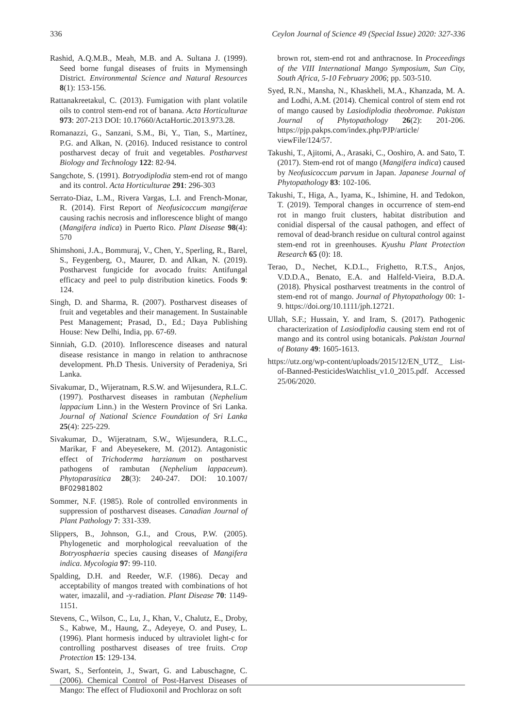336 Ceylon Journal of Science 49 (Special Issue) 2020: 327-336
Rashid, A.Q.M.B., Meah, M.B. and A. Sultana J. (1999). Seed borne fungal diseases of fruits in Mymensingh District. Environmental Science and Natural Resources 8(1): 153-156.
Rattanakreetakul, C. (2013). Fumigation with plant volatile oils to control stem-end rot of banana. Acta Horticulturae 973: 207-213 DOI: 10.17660/ActaHortic.2013.973.28.
Romanazzi, G., Sanzani, S.M., Bi, Y., Tian, S., Martínez, P.G. and Alkan, N. (2016). Induced resistance to control postharvest decay of fruit and vegetables. Postharvest Biology and Technology 122: 82-94.
Sangchote, S. (1991). Botryodiplodia stem-end rot of mango and its control. Acta Horticulturae 291: 296-303
Serrato-Diaz, L.M., Rivera Vargas, L.I. and French-Monar, R. (2014). First Report of Neofusicoccum mangiferae causing rachis necrosis and inflorescence blight of mango (Mangifera indica) in Puerto Rico. Plant Disease 98(4): 570
Shimshoni, J.A., Bommuraj, V., Chen, Y., Sperling, R., Barel, S., Feygenberg, O., Maurer, D. and Alkan, N. (2019). Postharvest fungicide for avocado fruits: Antifungal efficacy and peel to pulp distribution kinetics. Foods 9: 124.
Singh, D. and Sharma, R. (2007). Postharvest diseases of fruit and vegetables and their management. In Sustainable Pest Management; Prasad, D., Ed.; Daya Publishing House: New Delhi, India, pp. 67-69.
Sinniah, G.D. (2010). Inflorescence diseases and natural disease resistance in mango in relation to anthracnose development. Ph.D Thesis. University of Peradeniya, Sri Lanka.
Sivakumar, D., Wijeratnam, R.S.W. and Wijesundera, R.L.C. (1997). Postharvest diseases in rambutan (Nephelium lappacium Linn.) in the Western Province of Sri Lanka. Journal of National Science Foundation of Sri Lanka 25(4): 225-229.
Sivakumar, D., Wijeratnam, S.W., Wijesundera, R.L.C., Marikar, F and Abeyesekere, M. (2012). Antagonistic effect of Trichoderma harzianum on postharvest pathogens of rambutan (Nephelium lappaceum). Phytoparasitica 28(3): 240-247. DOI: 10.1007/ BF02981802
Sommer, N.F. (1985). Role of controlled environments in suppression of postharvest diseases. Canadian Journal of Plant Pathology 7: 331-339.
Slippers, B., Johnson, G.I., and Crous, P.W. (2005). Phylogenetic and morphological reevaluation of the Botryosphaeria species causing diseases of Mangifera indica. Mycologia 97: 99-110.
Spalding, D.H. and Reeder, W.F. (1986). Decay and acceptability of mangos treated with combinations of hot water, imazalil, and -y-radiation. Plant Disease 70: 1149-1151.
Stevens, C., Wilson, C., Lu, J., Khan, V., Chalutz, E., Droby, S., Kabwe, M., Haung, Z., Adeyeye, O. and Pusey, L. (1996). Plant hormesis induced by ultraviolet light-c for controlling postharvest diseases of tree fruits. Crop Protection 15: 129-134.
Swart, S., Serfontein, J., Swart, G. and Labuschagne, C. (2006). Chemical Control of Post-Harvest Diseases of Mango: The effect of Fludioxonil and Prochloraz on soft
brown rot, stem-end rot and anthracnose. In Proceedings of the VIII International Mango Symposium, Sun City, South Africa, 5-10 February 2006; pp. 503-510.
Syed, R.N., Mansha, N., Khaskheli, M.A., Khanzada, M. A. and Lodhi, A.M. (2014). Chemical control of stem end rot of mango caused by Lasiodiplodia theobromae. Pakistan Journal of Phytopathology 26(2): 201-206. https://pjp.pakps.com/index.php/PJP/article/ viewFile/124/57.
Takushi, T., Ajitomi, A., Arasaki, C., Ooshiro, A. and Sato, T. (2017). Stem-end rot of mango (Mangifera indica) caused by Neofusicoccum parvum in Japan. Japanese Journal of Phytopathology 83: 102-106.
Takushi, T., Higa, A., Iyama, K., Ishimine, H. and Tedokon, T. (2019). Temporal changes in occurrence of stem-end rot in mango fruit clusters, habitat distribution and conidial dispersal of the causal pathogen, and effect of removal of dead-branch residue on cultural control against stem-end rot in greenhouses. Kyushu Plant Protection Research 65 (0): 18.
Terao, D., Nechet, K.D.L., Frighetto, R.T.S., Anjos, V.D.D.A., Benato, E.A. and Halfeld-Vieira, B.D.A. (2018). Physical postharvest treatments in the control of stem-end rot of mango. Journal of Phytopathology 00: 1-9. https://doi.org/10.1111/jph.12721.
Ullah, S.F.; Hussain, Y. and Iram, S. (2017). Pathogenic characterization of Lasiodiplodia causing stem end rot of mango and its control using botanicals. Pakistan Journal of Botany 49: 1605-1613.
https://utz.org/wp-content/uploads/2015/12/EN_UTZ_ List-of-Banned-PesticidesWatchlist_v1.0_2015.pdf. Accessed 25/06/2020.